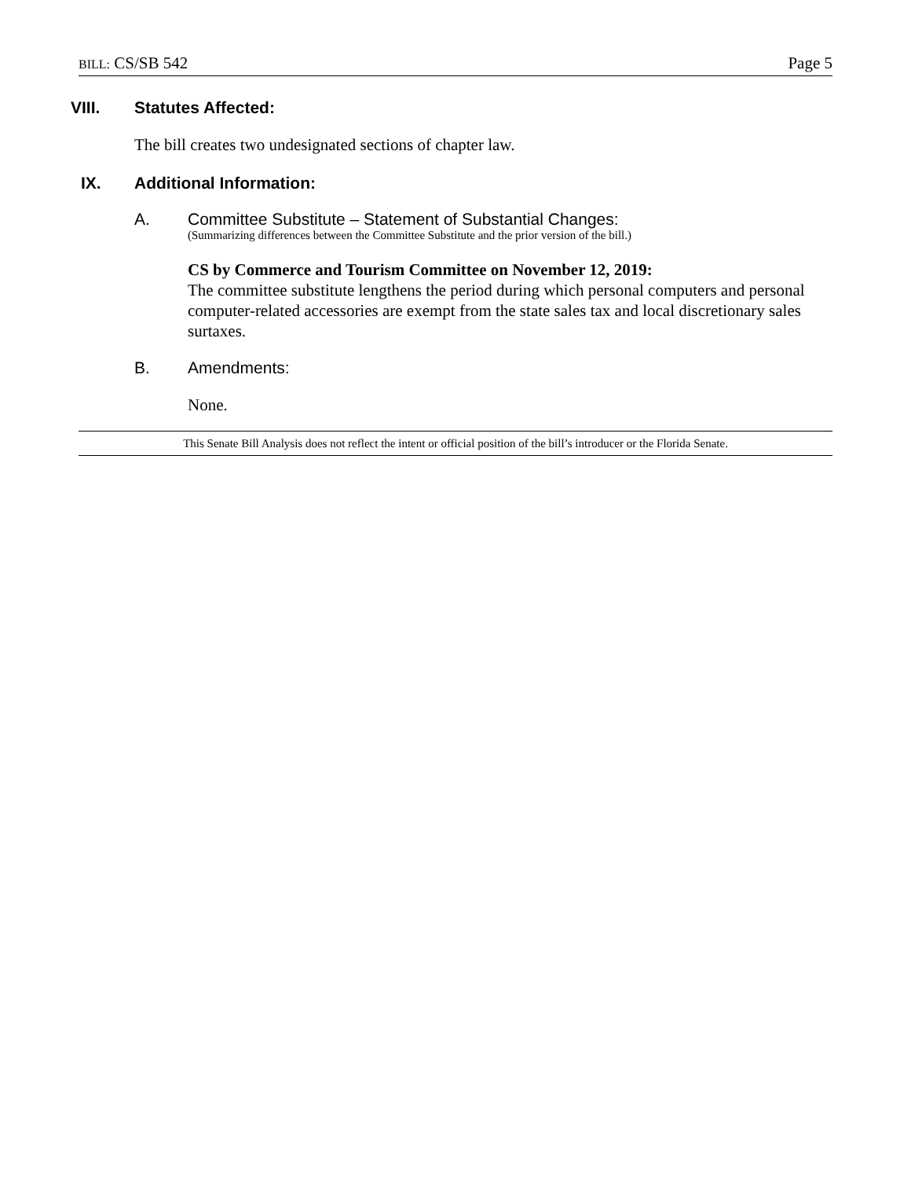BILL: CS/SB 542 Page 5
VIII. Statutes Affected:
The bill creates two undesignated sections of chapter law.
IX. Additional Information:
A. Committee Substitute – Statement of Substantial Changes:
(Summarizing differences between the Committee Substitute and the prior version of the bill.)
CS by Commerce and Tourism Committee on November 12, 2019:
The committee substitute lengthens the period during which personal computers and personal computer-related accessories are exempt from the state sales tax and local discretionary sales surtaxes.
B. Amendments:
None.
This Senate Bill Analysis does not reflect the intent or official position of the bill’s introducer or the Florida Senate.